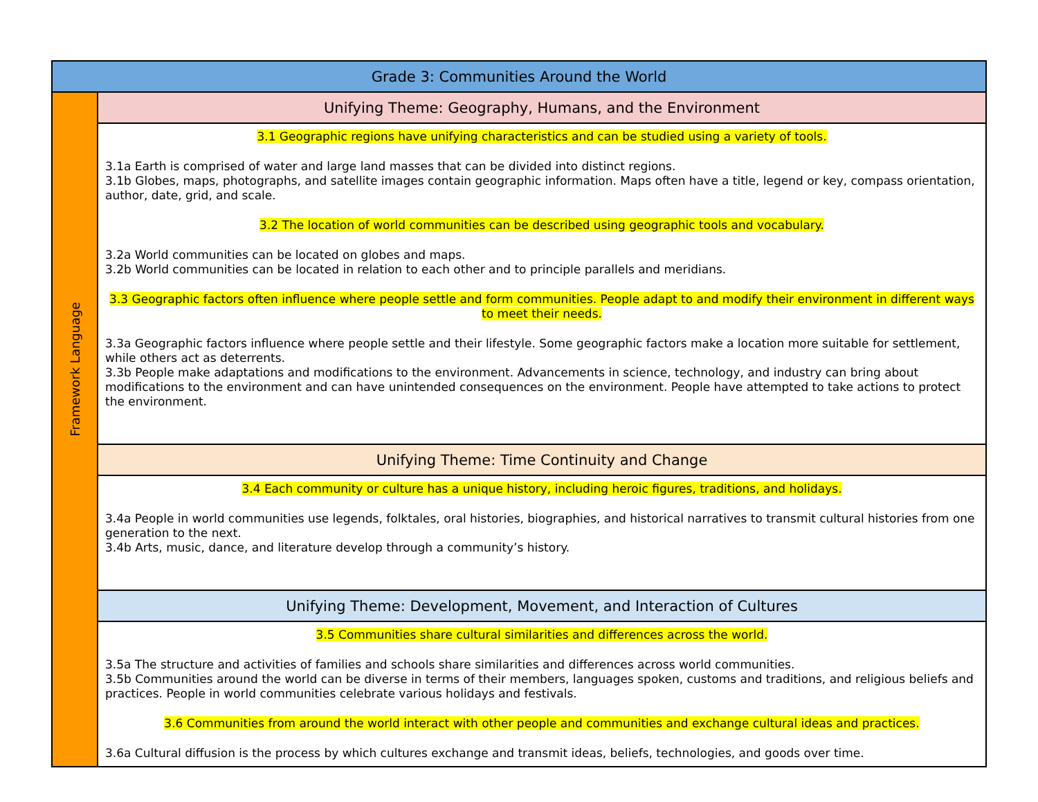| Grade 3: Communities Around the World | |
| --- | --- |
| Framework Language | Unifying Theme: Geography, Humans, and the Environment |
| | 3.1 Geographic regions have unifying characteristics and can be studied using a variety of tools. 3.1a Earth is comprised of water and large land masses that can be divided into distinct regions. 3.1b Globes, maps, photographs, and satellite images contain geographic information. Maps often have a title, legend or key, compass orientation, author, date, grid, and scale. 3.2 The location of world communities can be described using geographic tools and vocabulary. 3.2a World communities can be located on globes and maps. 3.2b World communities can be located in relation to each other and to principle parallels and meridians. 3.3 Geographic factors often influence where people settle and form communities. People adapt to and modify their environment in different ways to meet their needs. 3.3a Geographic factors influence where people settle and their lifestyle. Some geographic factors make a location more suitable for settlement, while others act as deterrents. 3.3b People make adaptations and modifications to the environment. Advancements in science, technology, and industry can bring about modifications to the environment and can have unintended consequences on the environment. People have attempted to take actions to protect the environment. |
| | Unifying Theme: Time Continuity and Change |
| | 3.4 Each community or culture has a unique history, including heroic figures, traditions, and holidays. 3.4a People in world communities use legends, folktales, oral histories, biographies, and historical narratives to transmit cultural histories from one generation to the next. 3.4b Arts, music, dance, and literature develop through a community’s history. |
| | Unifying Theme: Development, Movement, and Interaction of Cultures |
| | 3.5 Communities share cultural similarities and differences across the world. 3.5a The structure and activities of families and schools share similarities and differences across world communities. 3.5b Communities around the world can be diverse in terms of their members, languages spoken, customs and traditions, and religious beliefs and practices. People in world communities celebrate various holidays and festivals. 3.6 Communities from around the world interact with other people and communities and exchange cultural ideas and practices. 3.6a Cultural diffusion is the process by which cultures exchange and transmit ideas, beliefs, technologies, and goods over time. |